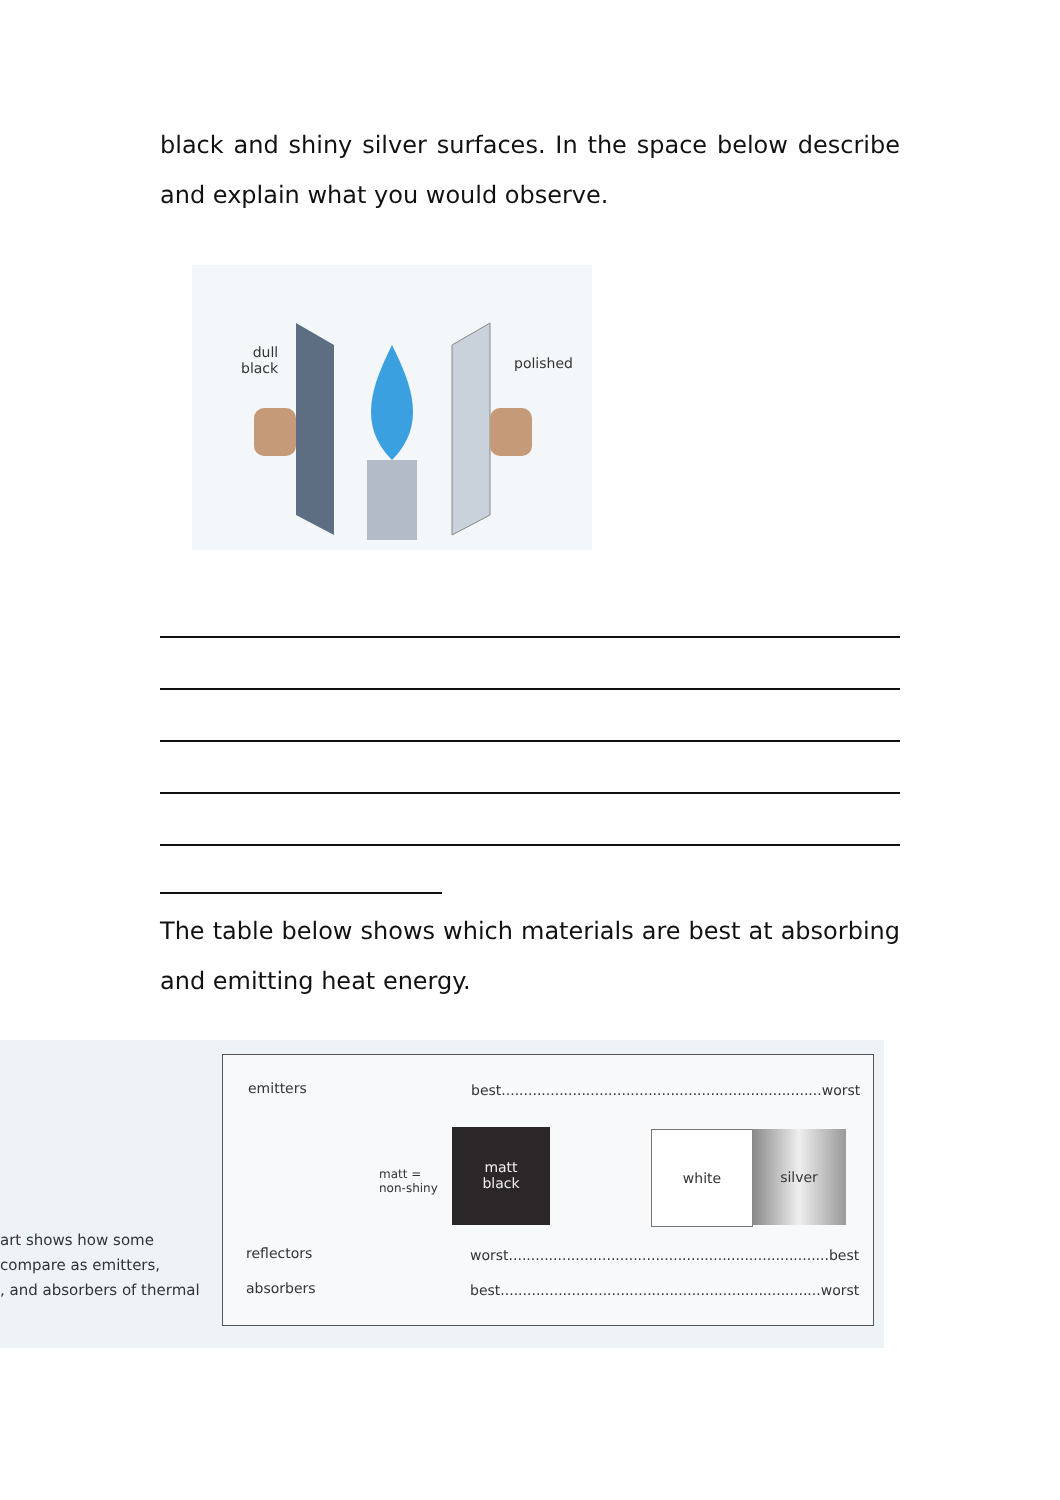black and shiny silver surfaces. In the space below describe and explain what you would observe.
dull
black
polished
The table below shows which materials are best at absorbing and emitting heat energy.
art shows how some
compare as emitters,
, and absorbers of thermal
emitters
best........................................................................worst
matt =
non-shiny
matt
black
white silver
reflectors
worst........................................................................best
absorbers
best........................................................................worst